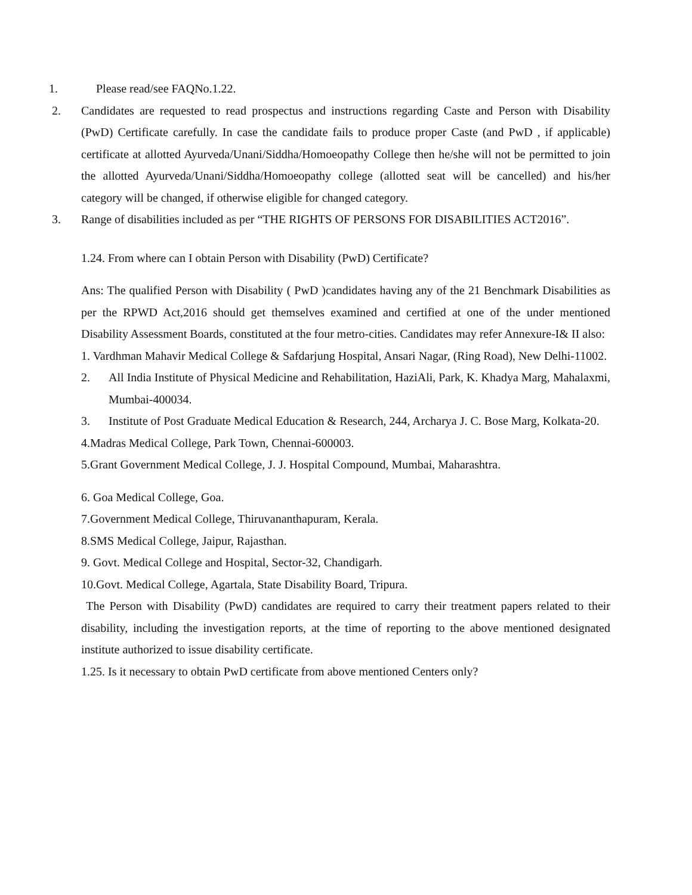1. Please read/see FAQNo.1.22.
2. Candidates are requested to read prospectus and instructions regarding Caste and Person with Disability (PwD) Certificate carefully. In case the candidate fails to produce proper Caste (and PwD , if applicable) certificate at allotted Ayurveda/Unani/Siddha/Homoeopathy College then he/she will not be permitted to join the allotted Ayurveda/Unani/Siddha/Homoeopathy college (allotted seat will be cancelled) and his/her category will be changed, if otherwise eligible for changed category.
3. Range of disabilities included as per “THE RIGHTS OF PERSONS FOR DISABILITIES ACT2016”.
1.24. From where can I obtain Person with Disability (PwD) Certificate?
Ans: The qualified Person with Disability ( PwD )candidates having any of the 21 Benchmark Disabilities as per the RPWD Act,2016 should get themselves examined and certified at one of the under mentioned Disability Assessment Boards, constituted at the four metro-cities. Candidates may refer Annexure-I& II also:
1. Vardhman Mahavir Medical College & Safdarjung Hospital, Ansari Nagar, (Ring Road), New Delhi-11002.
2. All India Institute of Physical Medicine and Rehabilitation, HaziAli, Park, K. Khadya Marg, Mahalaxmi, Mumbai-400034.
3. Institute of Post Graduate Medical Education & Research, 244, Archarya J. C. Bose Marg, Kolkata-20.
4.Madras Medical College, Park Town, Chennai-600003.
5.Grant Government Medical College, J. J. Hospital Compound, Mumbai, Maharashtra.
6. Goa Medical College, Goa.
7.Government Medical College, Thiruvananthapuram, Kerala.
8.SMS Medical College, Jaipur, Rajasthan.
9. Govt. Medical College and Hospital, Sector-32, Chandigarh.
10.Govt. Medical College, Agartala, State Disability Board, Tripura.
The Person with Disability (PwD) candidates are required to carry their treatment papers related to their disability, including the investigation reports, at the time of reporting to the above mentioned designated institute authorized to issue disability certificate.
1.25. Is it necessary to obtain PwD certificate from above mentioned Centers only?